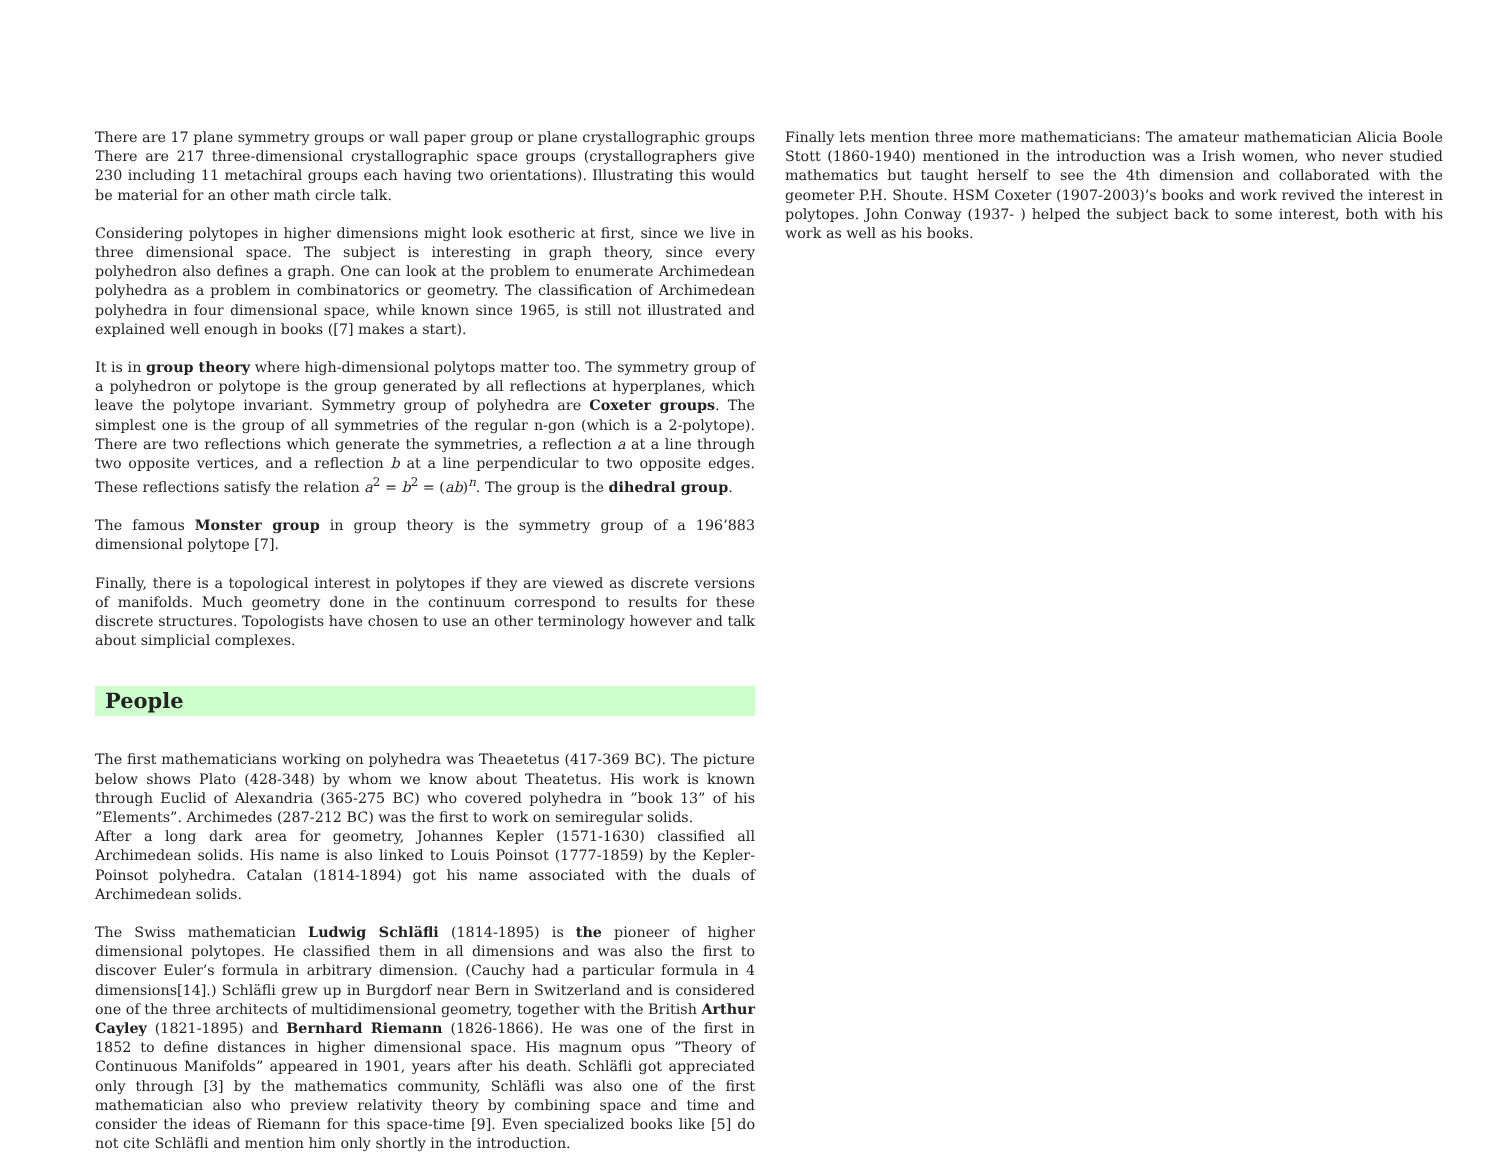There are 17 plane symmetry groups or wall paper group or plane crystallographic groups There are 217 three-dimensional crystallographic space groups (crystallographers give 230 including 11 metachiral groups each having two orientations). Illustrating this would be material for an other math circle talk.
Considering polytopes in higher dimensions might look esotheric at first, since we live in three dimensional space. The subject is interesting in graph theory, since every polyhedron also defines a graph. One can look at the problem to enumerate Archimedean polyhedra as a problem in combinatorics or geometry. The classification of Archimedean polyhedra in four dimensional space, while known since 1965, is still not illustrated and explained well enough in books ([7] makes a start).
It is in group theory where high-dimensional polytops matter too. The symmetry group of a polyhedron or polytope is the group generated by all reflections at hyperplanes, which leave the polytope invariant. Symmetry group of polyhedra are Coxeter groups. The simplest one is the group of all symmetries of the regular n-gon (which is a 2-polytope). There are two reflections which generate the symmetries, a reflection a at a line through two opposite vertices, and a reflection b at a line perpendicular to two opposite edges. These reflections satisfy the relation a<sup>2</sup> = b<sup>2</sup> = (ab)<sup>n</sup>. The group is the dihedral group.
The famous Monster group in group theory is the symmetry group of a 196’883 dimensional polytope [7].
Finally, there is a topological interest in polytopes if they are viewed as discrete versions of manifolds. Much geometry done in the continuum correspond to results for these discrete structures. Topologists have chosen to use an other terminology however and talk about simplicial complexes.
People
The first mathematicians working on polyhedra was Theaetetus (417-369 BC). The picture below shows Plato (428-348) by whom we know about Theatetus. His work is known through Euclid of Alexandria (365-275 BC) who covered polyhedra in ”book 13” of his ”Elements”. Archimedes (287-212 BC) was the first to work on semiregular solids.
After a long dark area for geometry, Johannes Kepler (1571-1630) classified all Archimedean solids. His name is also linked to Louis Poinsot (1777-1859) by the Kepler-Poinsot polyhedra. Catalan (1814-1894) got his name associated with the duals of Archimedean solids.
The Swiss mathematician Ludwig Schläfli (1814-1895) is the pioneer of higher dimensional polytopes. He classified them in all dimensions and was also the first to discover Euler’s formula in arbitrary dimension. (Cauchy had a particular formula in 4 dimensions[14].) Schläfli grew up in Burgdorf near Bern in Switzerland and is considered one of the three architects of multidimensional geometry, together with the British Arthur Cayley (1821-1895) and Bernhard Riemann (1826-1866). He was one of the first in 1852 to define distances in higher dimensional space. His magnum opus ”Theory of Continuous Manifolds” appeared in 1901, years after his death. Schläfli got appreciated only through [3] by the mathematics community, Schläfli was also one of the first mathematician also who preview relativity theory by combining space and time and consider the ideas of Riemann for this space-time [9]. Even specialized books like [5] do not cite Schläfli and mention him only shortly in the introduction.
Finally lets mention three more mathematicians: The amateur mathematician Alicia Boole Stott (1860-1940) mentioned in the introduction was a Irish women, who never studied mathematics but taught herself to see the 4th dimension and collaborated with the geometer P.H. Shoute. HSM Coxeter (1907-2003)’s books and work revived the interest in polytopes. John Conway (1937- ) helped the subject back to some interest, both with his work as well as his books.